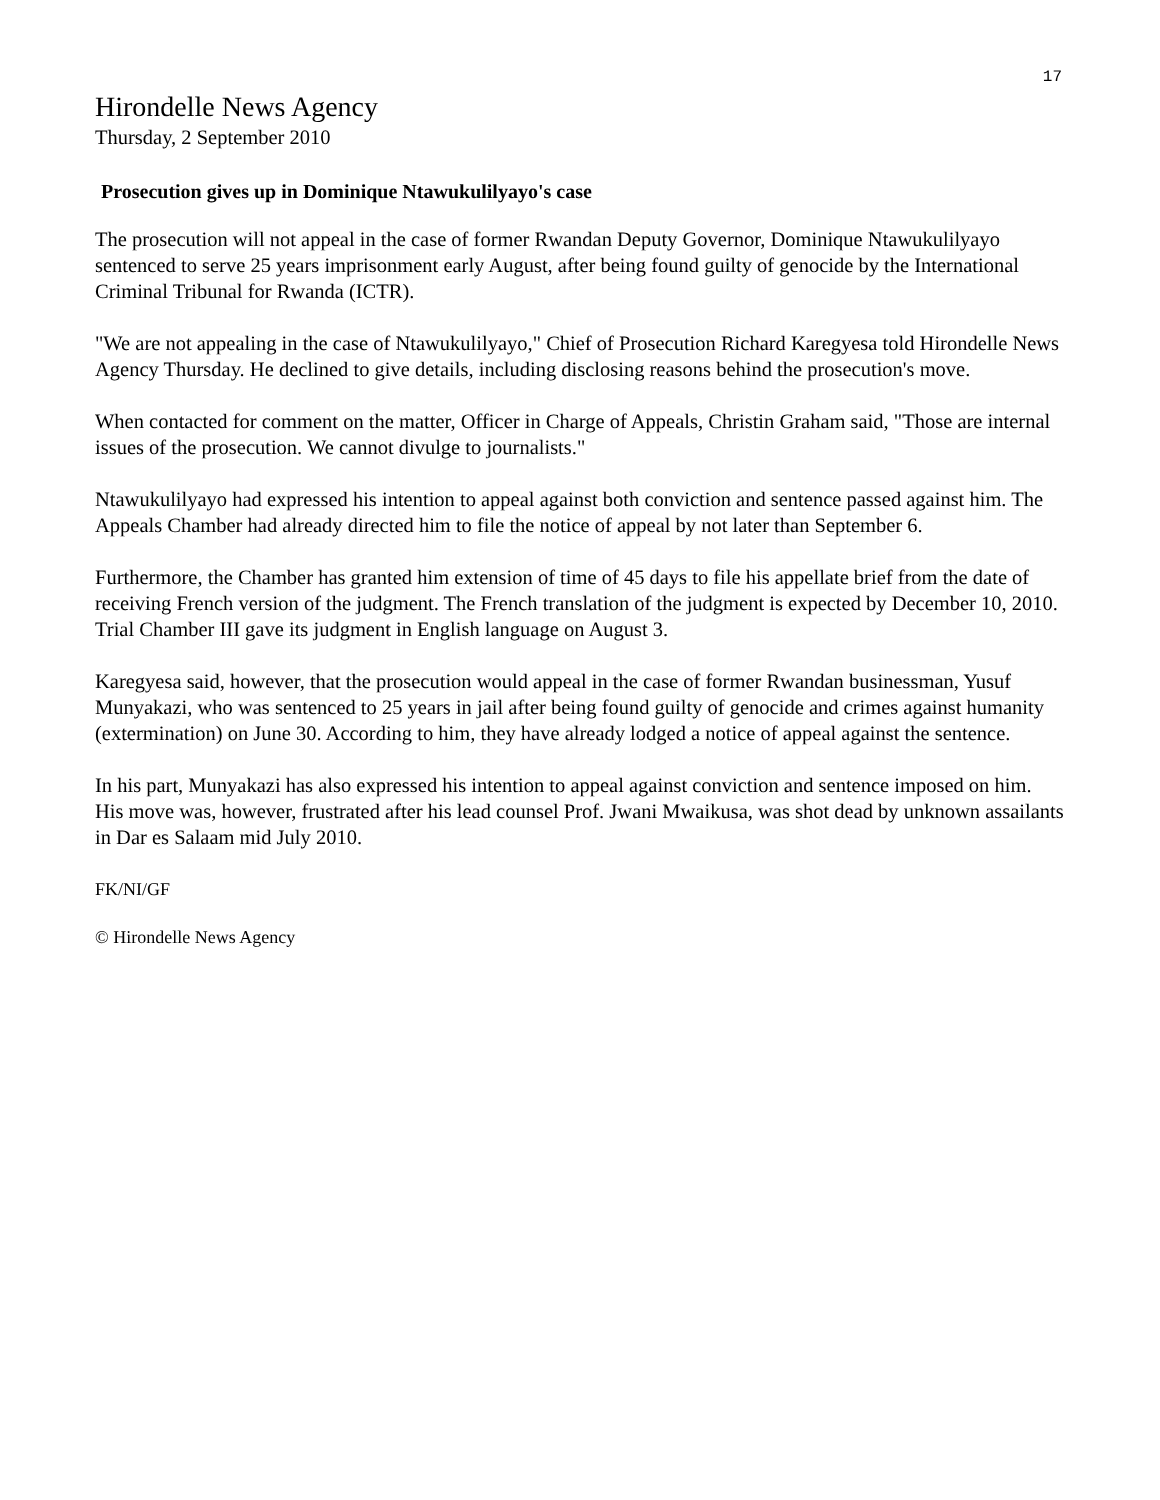17
Hirondelle News Agency
Thursday, 2 September 2010
Prosecution gives up in Dominique Ntawukulilyayo's case
The prosecution will not appeal in the case of former Rwandan Deputy Governor, Dominique Ntawukulilyayo sentenced to serve 25 years imprisonment early August, after being found guilty of genocide by the International Criminal Tribunal for Rwanda (ICTR).
"We are not appealing in the case of Ntawukulilyayo," Chief of Prosecution Richard Karegyesa told Hirondelle News Agency Thursday. He declined to give details, including disclosing reasons behind the prosecution's move.
When contacted for comment on the matter, Officer in Charge of Appeals, Christin Graham said, "Those are internal issues of the prosecution. We cannot divulge to journalists."
Ntawukulilyayo had expressed his intention to appeal against both conviction and sentence passed against him. The Appeals Chamber had already directed him to file the notice of appeal by not later than September 6.
Furthermore, the Chamber has granted him extension of time of 45 days to file his appellate brief from the date of receiving French version of the judgment. The French translation of the judgment is expected by December 10, 2010. Trial Chamber III gave its judgment in English language on August 3.
Karegyesa said, however, that the prosecution would appeal in the case of former Rwandan businessman, Yusuf Munyakazi, who was sentenced to 25 years in jail after being found guilty of genocide and crimes against humanity (extermination) on June 30. According to him, they have already lodged a notice of appeal against the sentence.
In his part, Munyakazi has also expressed his intention to appeal against conviction and sentence imposed on him. His move was, however, frustrated after his lead counsel Prof. Jwani Mwaikusa, was shot dead by unknown assailants in Dar es Salaam mid July 2010.
FK/NI/GF
© Hirondelle News Agency